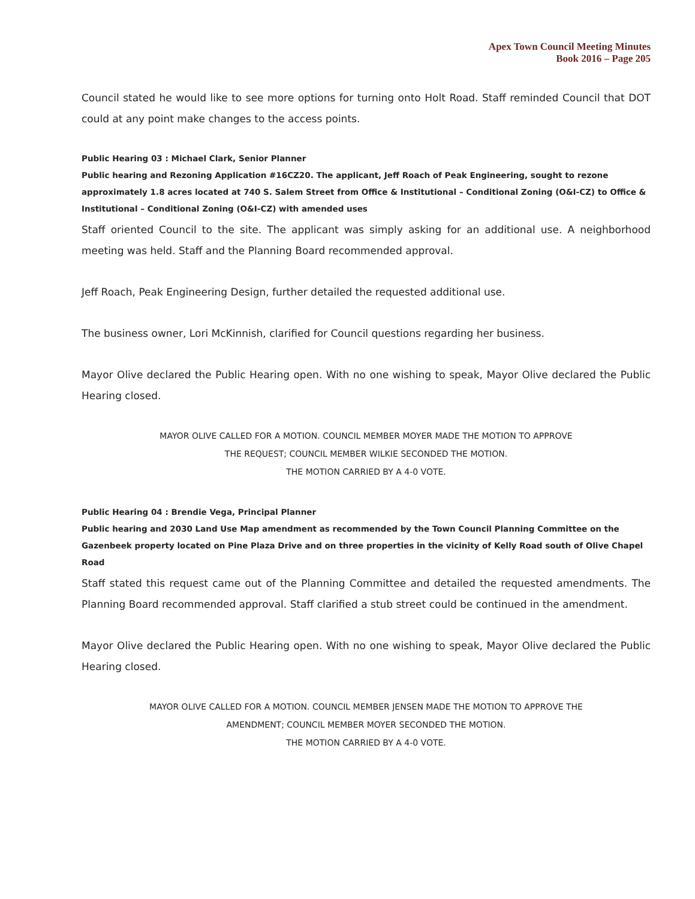Apex Town Council Meeting Minutes
Book 2016 – Page 205
Council stated he would like to see more options for turning onto Holt Road. Staff reminded Council that DOT could at any point make changes to the access points.
Public Hearing 03 : Michael Clark, Senior Planner
Public hearing and Rezoning Application #16CZ20. The applicant, Jeff Roach of Peak Engineering, sought to rezone approximately 1.8 acres located at 740 S. Salem Street from Office & Institutional – Conditional Zoning (O&I-CZ) to Office & Institutional – Conditional Zoning (O&I-CZ) with amended uses
Staff oriented Council to the site. The applicant was simply asking for an additional use. A neighborhood meeting was held. Staff and the Planning Board recommended approval.
Jeff Roach, Peak Engineering Design, further detailed the requested additional use.
The business owner, Lori McKinnish, clarified for Council questions regarding her business.
Mayor Olive declared the Public Hearing open. With no one wishing to speak, Mayor Olive declared the Public Hearing closed.
MAYOR OLIVE CALLED FOR A MOTION. COUNCIL MEMBER MOYER MADE THE MOTION TO APPROVE
THE REQUEST; COUNCIL MEMBER WILKIE SECONDED THE MOTION.
THE MOTION CARRIED BY A 4-0 VOTE.
Public Hearing 04 : Brendie Vega, Principal Planner
Public hearing and 2030 Land Use Map amendment as recommended by the Town Council Planning Committee on the Gazenbeek property located on Pine Plaza Drive and on three properties in the vicinity of Kelly Road south of Olive Chapel Road
Staff stated this request came out of the Planning Committee and detailed the requested amendments. The Planning Board recommended approval. Staff clarified a stub street could be continued in the amendment.
Mayor Olive declared the Public Hearing open. With no one wishing to speak, Mayor Olive declared the Public Hearing closed.
MAYOR OLIVE CALLED FOR A MOTION. COUNCIL MEMBER JENSEN MADE THE MOTION TO APPROVE THE
AMENDMENT; COUNCIL MEMBER MOYER SECONDED THE MOTION.
THE MOTION CARRIED BY A 4-0 VOTE.